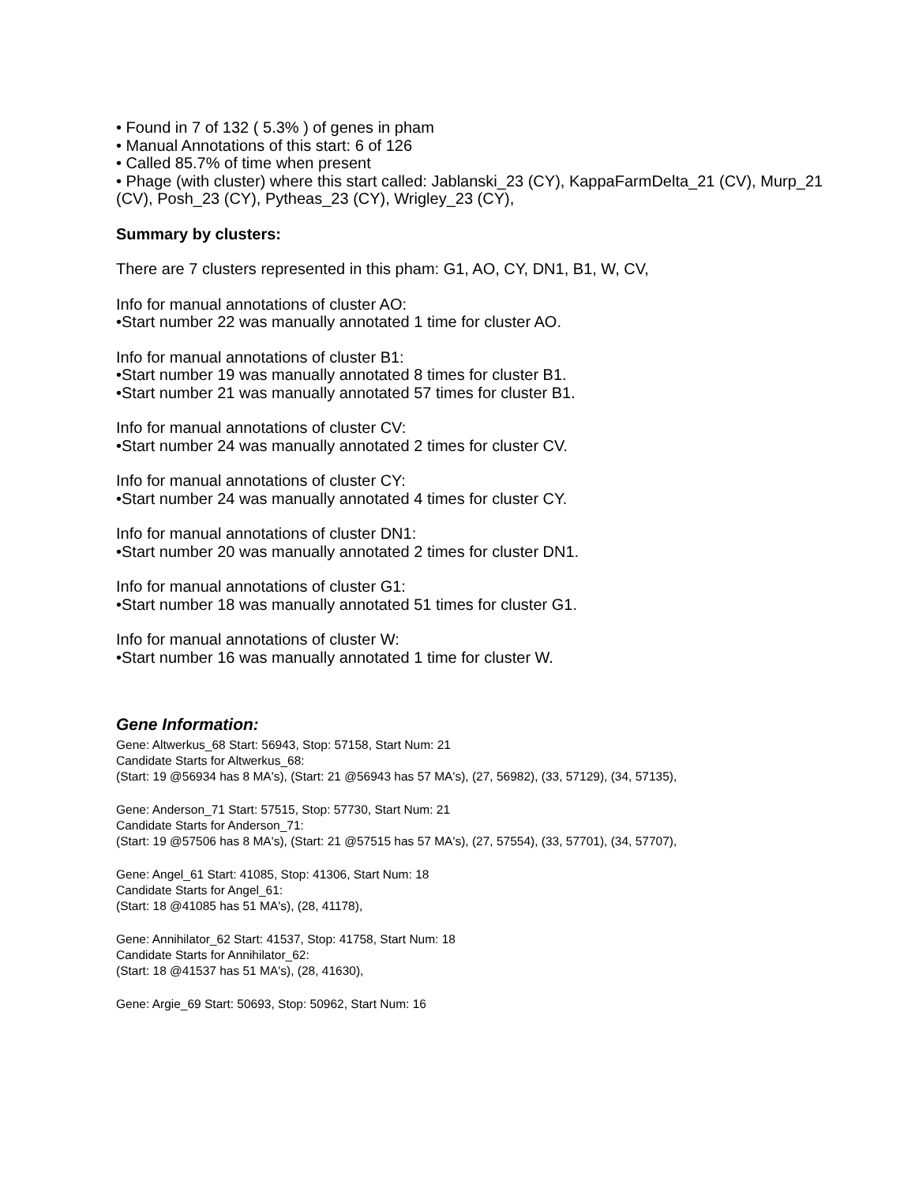• Found in 7 of 132 ( 5.3% ) of genes in pham
• Manual Annotations of this start: 6 of 126
• Called 85.7% of time when present
• Phage (with cluster) where this start called: Jablanski_23 (CY), KappaFarmDelta_21 (CV), Murp_21 (CV), Posh_23 (CY), Pytheas_23 (CY), Wrigley_23 (CY),
Summary by clusters:
There are 7 clusters represented in this pham: G1, AO, CY, DN1, B1, W, CV,
Info for manual annotations of cluster AO:
•Start number 22 was manually annotated 1 time for cluster AO.
Info for manual annotations of cluster B1:
•Start number 19 was manually annotated 8 times for cluster B1.
•Start number 21 was manually annotated 57 times for cluster B1.
Info for manual annotations of cluster CV:
•Start number 24 was manually annotated 2 times for cluster CV.
Info for manual annotations of cluster CY:
•Start number 24 was manually annotated 4 times for cluster CY.
Info for manual annotations of cluster DN1:
•Start number 20 was manually annotated 2 times for cluster DN1.
Info for manual annotations of cluster G1:
•Start number 18 was manually annotated 51 times for cluster G1.
Info for manual annotations of cluster W:
•Start number 16 was manually annotated 1 time for cluster W.
Gene Information:
Gene: Altwerkus_68 Start: 56943, Stop: 57158, Start Num: 21
Candidate Starts for Altwerkus_68:
(Start: 19 @56934 has 8 MA's), (Start: 21 @56943 has 57 MA's), (27, 56982), (33, 57129), (34, 57135),
Gene: Anderson_71 Start: 57515, Stop: 57730, Start Num: 21
Candidate Starts for Anderson_71:
(Start: 19 @57506 has 8 MA's), (Start: 21 @57515 has 57 MA's), (27, 57554), (33, 57701), (34, 57707),
Gene: Angel_61 Start: 41085, Stop: 41306, Start Num: 18
Candidate Starts for Angel_61:
(Start: 18 @41085 has 51 MA's), (28, 41178),
Gene: Annihilator_62 Start: 41537, Stop: 41758, Start Num: 18
Candidate Starts for Annihilator_62:
(Start: 18 @41537 has 51 MA's), (28, 41630),
Gene: Argie_69 Start: 50693, Stop: 50962, Start Num: 16